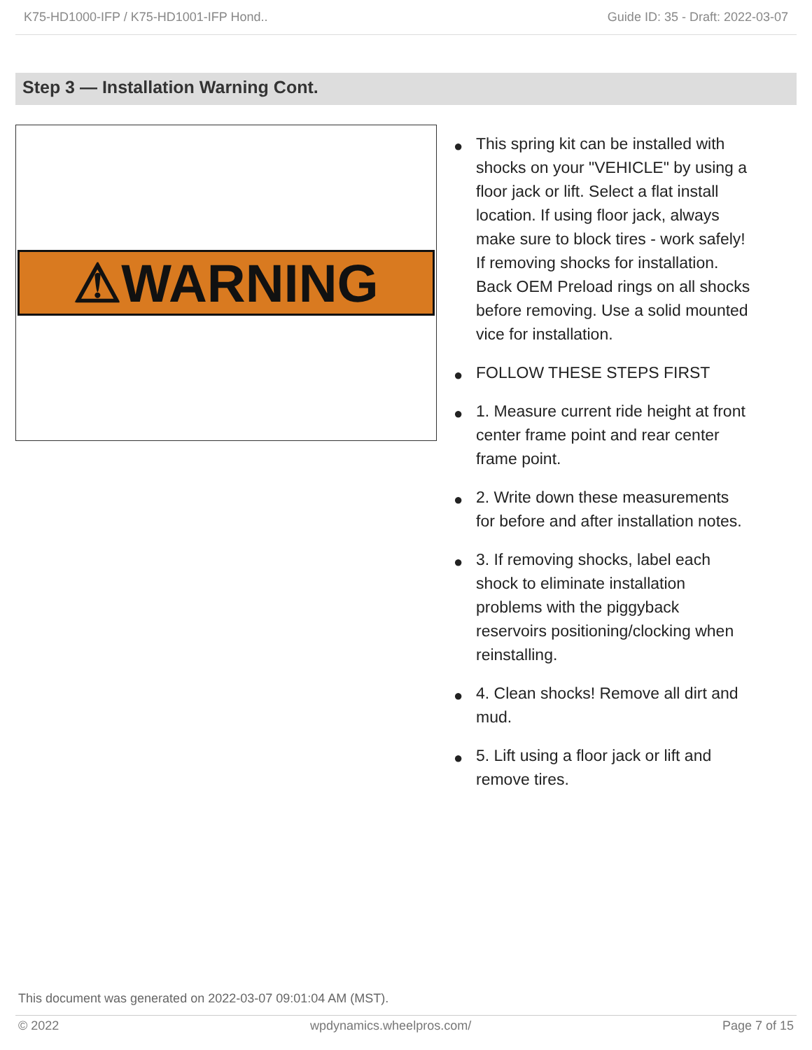K75-HD1000-IFP / K75-HD1001-IFP Hond.. Guide ID: 35 - Draft: 2022-03-07
Step 3 — Installation Warning Cont.
⚠WARNING
● This spring kit can be installed with shocks on your "VEHICLE" by using a floor jack or lift. Select a flat install location. If using floor jack, always make sure to block tires - work safely! If removing shocks for installation. Back OEM Preload rings on all shocks before removing. Use a solid mounted vice for installation.
● FOLLOW THESE STEPS FIRST
● 1. Measure current ride height at front center frame point and rear center frame point.
● 2. Write down these measurements for before and after installation notes.
● 3. If removing shocks, label each shock to eliminate installation problems with the piggyback reservoirs positioning/clocking when reinstalling.
● 4. Clean shocks! Remove all dirt and mud.
● 5. Lift using a floor jack or lift and remove tires.
This document was generated on 2022-03-07 09:01:04 AM (MST).
© 2022 wpdynamics.wheelpros.com/ Page 7 of 15